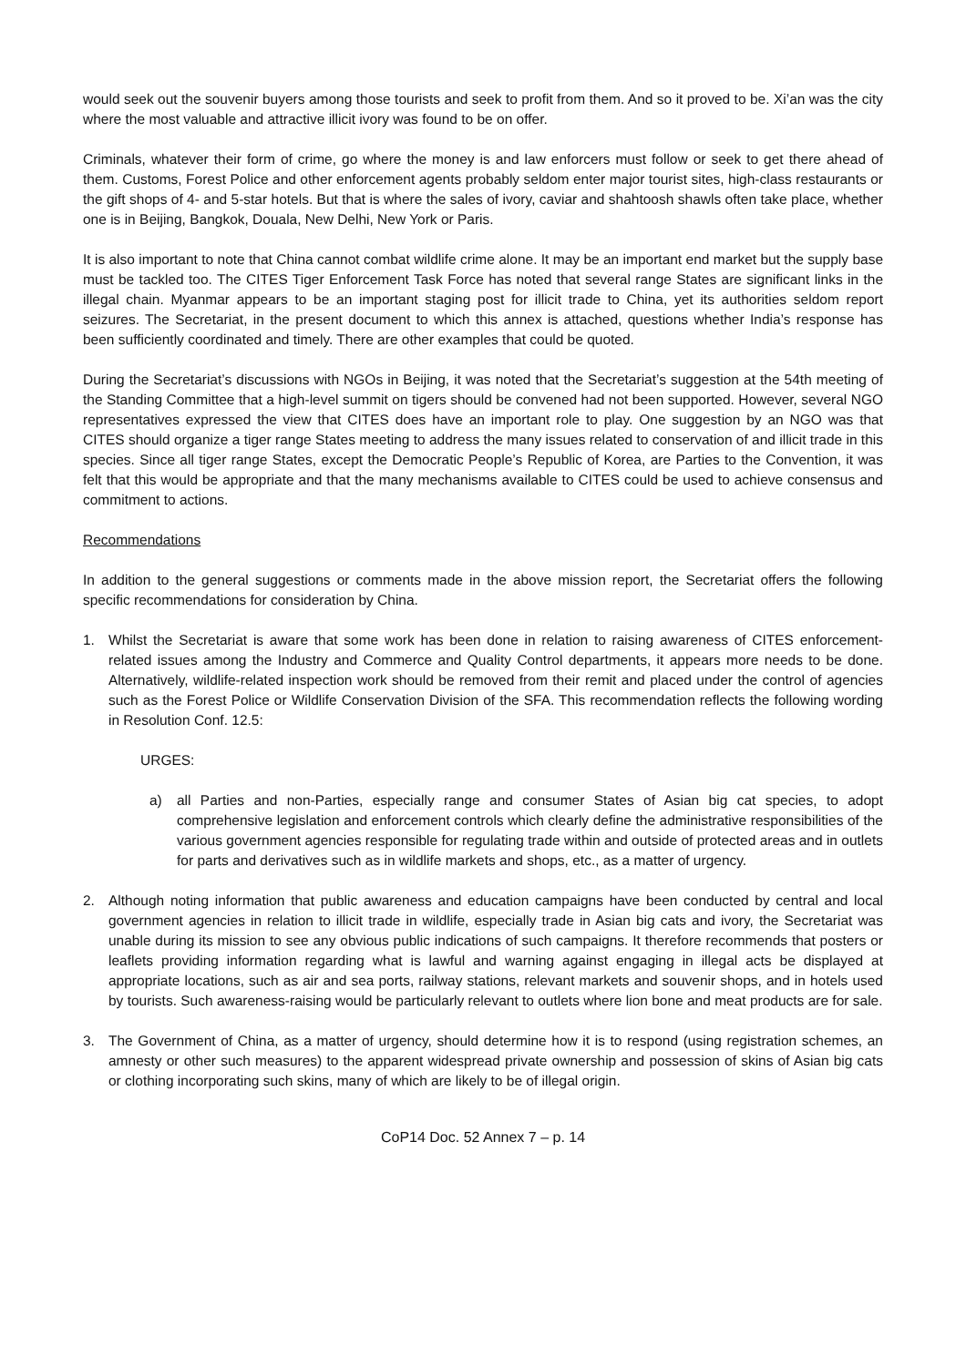would seek out the souvenir buyers among those tourists and seek to profit from them. And so it proved to be. Xi’an was the city where the most valuable and attractive illicit ivory was found to be on offer.
Criminals, whatever their form of crime, go where the money is and law enforcers must follow or seek to get there ahead of them. Customs, Forest Police and other enforcement agents probably seldom enter major tourist sites, high-class restaurants or the gift shops of 4- and 5-star hotels. But that is where the sales of ivory, caviar and shahtoosh shawls often take place, whether one is in Beijing, Bangkok, Douala, New Delhi, New York or Paris.
It is also important to note that China cannot combat wildlife crime alone. It may be an important end market but the supply base must be tackled too. The CITES Tiger Enforcement Task Force has noted that several range States are significant links in the illegal chain. Myanmar appears to be an important staging post for illicit trade to China, yet its authorities seldom report seizures. The Secretariat, in the present document to which this annex is attached, questions whether India’s response has been sufficiently coordinated and timely. There are other examples that could be quoted.
During the Secretariat’s discussions with NGOs in Beijing, it was noted that the Secretariat’s suggestion at the 54th meeting of the Standing Committee that a high-level summit on tigers should be convened had not been supported. However, several NGO representatives expressed the view that CITES does have an important role to play. One suggestion by an NGO was that CITES should organize a tiger range States meeting to address the many issues related to conservation of and illicit trade in this species. Since all tiger range States, except the Democratic People’s Republic of Korea, are Parties to the Convention, it was felt that this would be appropriate and that the many mechanisms available to CITES could be used to achieve consensus and commitment to actions.
Recommendations
In addition to the general suggestions or comments made in the above mission report, the Secretariat offers the following specific recommendations for consideration by China.
1. Whilst the Secretariat is aware that some work has been done in relation to raising awareness of CITES enforcement-related issues among the Industry and Commerce and Quality Control departments, it appears more needs to be done. Alternatively, wildlife-related inspection work should be removed from their remit and placed under the control of agencies such as the Forest Police or Wildlife Conservation Division of the SFA. This recommendation reflects the following wording in Resolution Conf. 12.5:
URGES:
a) all Parties and non-Parties, especially range and consumer States of Asian big cat species, to adopt comprehensive legislation and enforcement controls which clearly define the administrative responsibilities of the various government agencies responsible for regulating trade within and outside of protected areas and in outlets for parts and derivatives such as in wildlife markets and shops, etc., as a matter of urgency.
2. Although noting information that public awareness and education campaigns have been conducted by central and local government agencies in relation to illicit trade in wildlife, especially trade in Asian big cats and ivory, the Secretariat was unable during its mission to see any obvious public indications of such campaigns. It therefore recommends that posters or leaflets providing information regarding what is lawful and warning against engaging in illegal acts be displayed at appropriate locations, such as air and sea ports, railway stations, relevant markets and souvenir shops, and in hotels used by tourists. Such awareness-raising would be particularly relevant to outlets where lion bone and meat products are for sale.
3. The Government of China, as a matter of urgency, should determine how it is to respond (using registration schemes, an amnesty or other such measures) to the apparent widespread private ownership and possession of skins of Asian big cats or clothing incorporating such skins, many of which are likely to be of illegal origin.
CoP14 Doc. 52 Annex 7 – p. 14